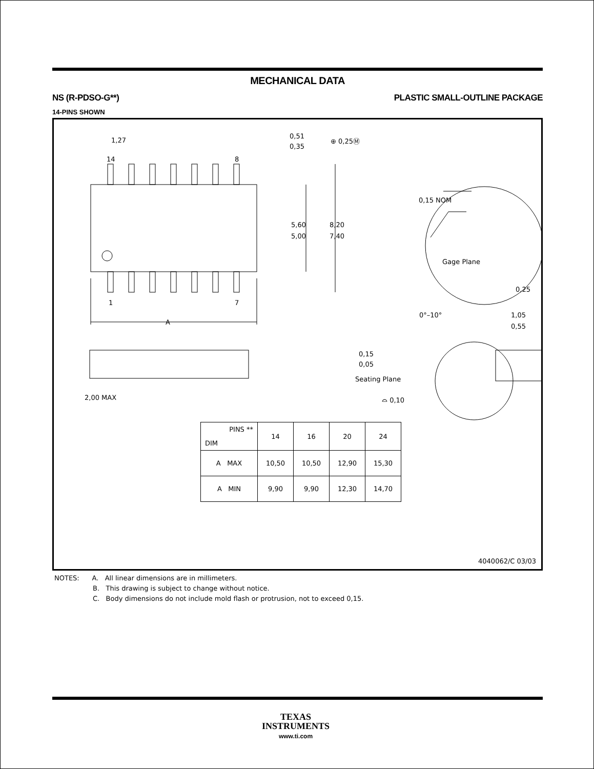MECHANICAL DATA
NS (R-PDSO-G**) PLASTIC SMALL-OUTLINE PACKAGE
14-PINS SHOWN
1,27
0,51
0,35
⊕ 0,25Ⓜ
14
8
1
7
A
5,60
5,00
8,20
7,40
0,15 NOM
Gage Plane
0,25
0°–10°
1,05
0,55
0,15
0,05
Seating Plane
⌓ 0,10
2,00 MAX
| PINS ** DIM | 14 | 16 | 20 | 24 |
| --- | --- | --- | --- | --- |
| A MAX | 10,50 | 10,50 | 12,90 | 15,30 |
| A MIN | 9,90 | 9,90 | 12,30 | 14,70 |
4040062/C 03/03
NOTES: A. All linear dimensions are in millimeters.
B. This drawing is subject to change without notice.
C. Body dimensions do not include mold flash or protrusion, not to exceed 0,15.
TEXAS
INSTRUMENTS
www.ti.com